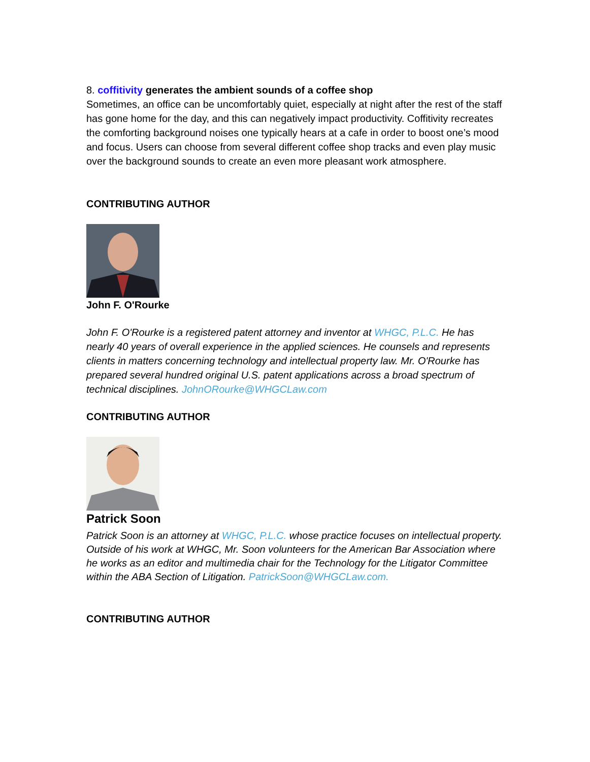8. coffitivity generates the ambient sounds of a coffee shop
Sometimes, an office can be uncomfortably quiet, especially at night after the rest of the staff has gone home for the day, and this can negatively impact productivity. Coffitivity recreates the comforting background noises one typically hears at a cafe in order to boost one’s mood and focus. Users can choose from several different coffee shop tracks and even play music over the background sounds to create an even more pleasant work atmosphere.
CONTRIBUTING AUTHOR
John F. O'Rourke
John F. O'Rourke is a registered patent attorney and inventor at WHGC, P.L.C. He has nearly 40 years of overall experience in the applied sciences. He counsels and represents clients in matters concerning technology and intellectual property law. Mr. O'Rourke has prepared several hundred original U.S. patent applications across a broad spectrum of technical disciplines. JohnORourke@WHGCLaw.com
CONTRIBUTING AUTHOR
Patrick Soon
Patrick Soon is an attorney at WHGC, P.L.C. whose practice focuses on intellectual property. Outside of his work at WHGC, Mr. Soon volunteers for the American Bar Association where he works as an editor and multimedia chair for the Technology for the Litigator Committee within the ABA Section of Litigation. PatrickSoon@WHGCLaw.com.
CONTRIBUTING AUTHOR